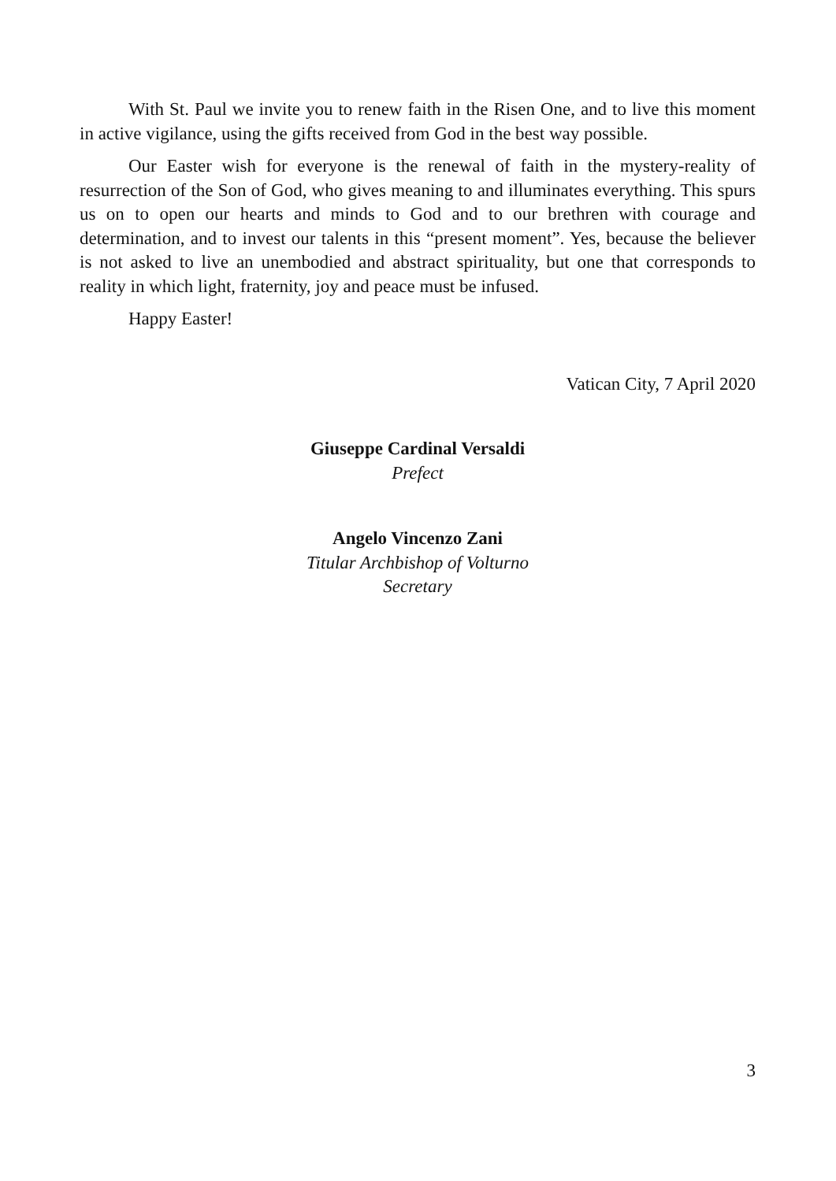With St. Paul we invite you to renew faith in the Risen One, and to live this moment in active vigilance, using the gifts received from God in the best way possible.
Our Easter wish for everyone is the renewal of faith in the mystery-reality of resurrection of the Son of God, who gives meaning to and illuminates everything. This spurs us on to open our hearts and minds to God and to our brethren with courage and determination, and to invest our talents in this “present moment”. Yes, because the believer is not asked to live an unembodied and abstract spirituality, but one that corresponds to reality in which light, fraternity, joy and peace must be infused.
Happy Easter!
Vatican City, 7 April 2020
Giuseppe Cardinal Versaldi
Prefect
Angelo Vincenzo Zani
Titular Archbishop of Volturno
Secretary
3